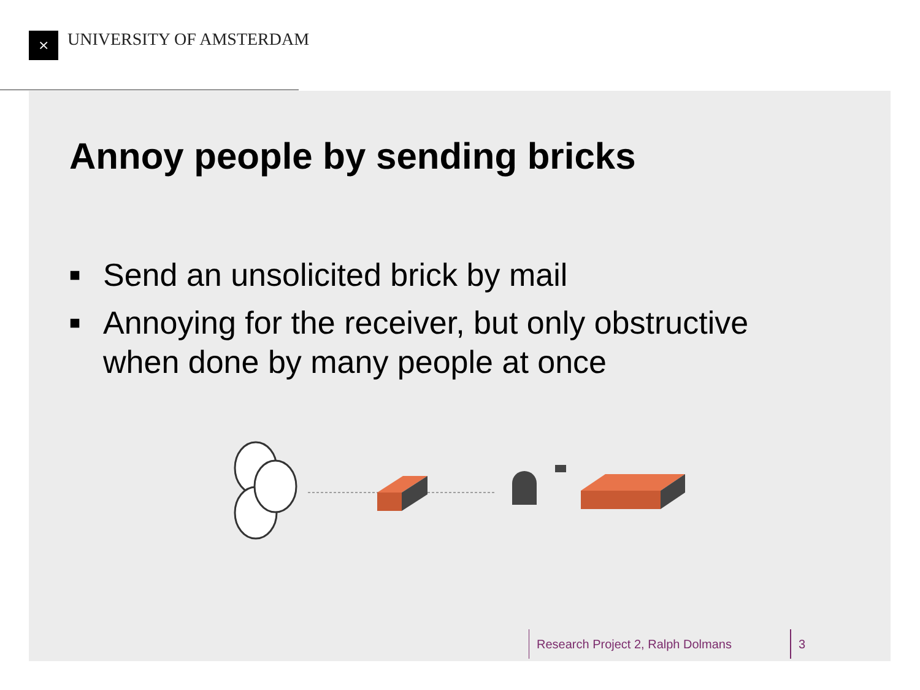⨯ UNIVERSITY OF AMSTERDAM
Annoy people by sending bricks
■ Send an unsolicited brick by mail
■ Annoying for the receiver, but only obstructive when done by many people at once
Research Project 2, Ralph Dolmans 3